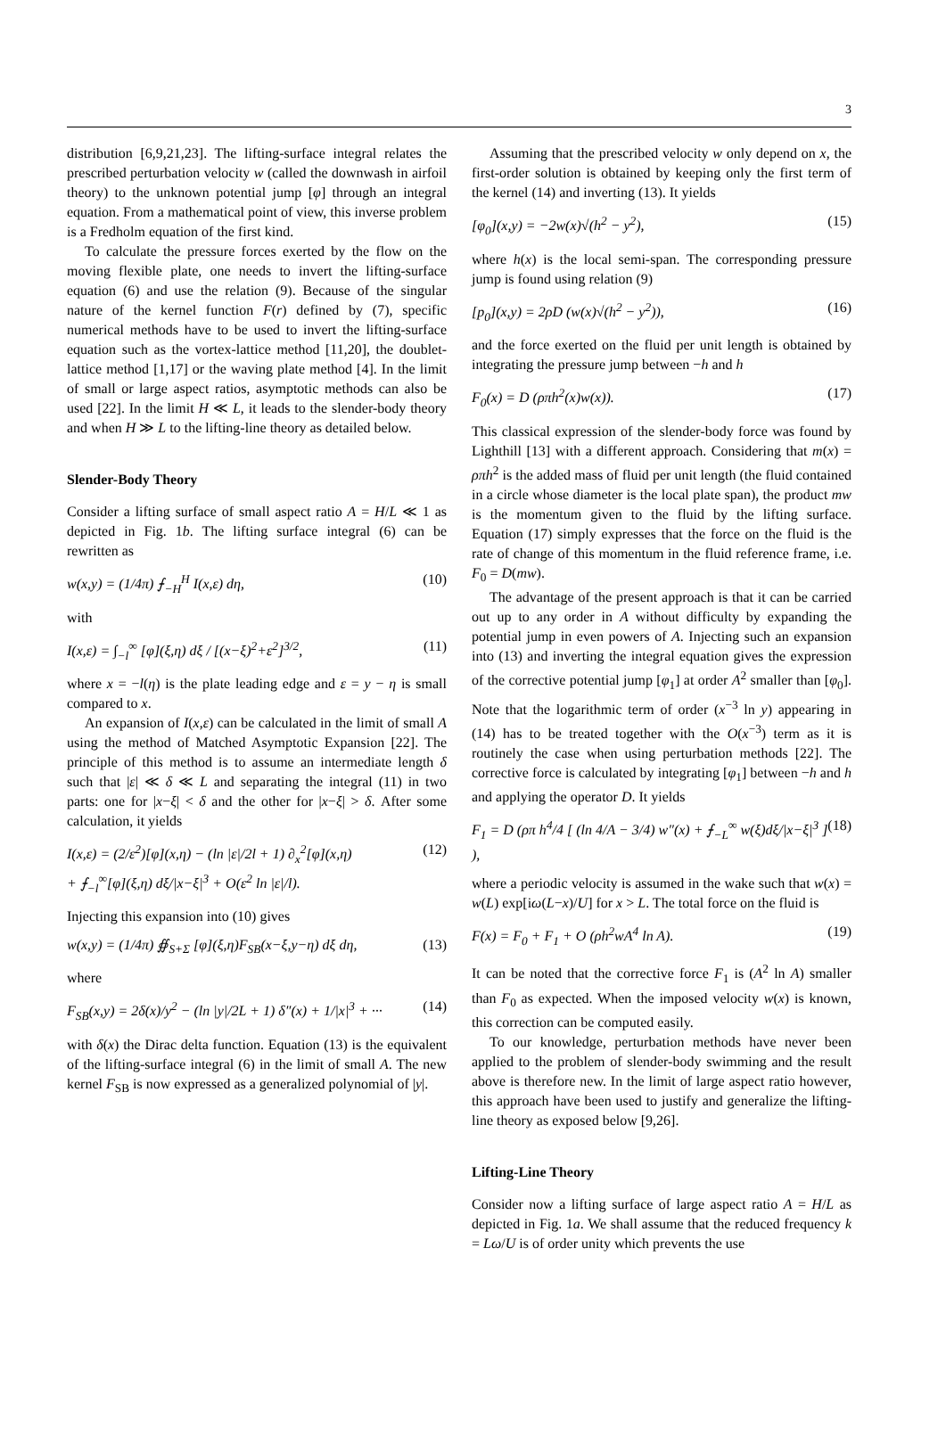3
distribution [6,9,21,23]. The lifting-surface integral relates the prescribed perturbation velocity w (called the downwash in airfoil theory) to the unknown potential jump [φ] through an integral equation. From a mathematical point of view, this inverse problem is a Fredholm equation of the first kind.
To calculate the pressure forces exerted by the flow on the moving flexible plate, one needs to invert the lifting-surface equation (6) and use the relation (9). Because of the singular nature of the kernel function F(r) defined by (7), specific numerical methods have to be used to invert the lifting-surface equation such as the vortex-lattice method [11,20], the doublet-lattice method [1,17] or the waving plate method [4]. In the limit of small or large aspect ratios, asymptotic methods can also be used [22]. In the limit H ≪ L, it leads to the slender-body theory and when H ≫ L to the lifting-line theory as detailed below.
Slender-Body Theory
Consider a lifting surface of small aspect ratio A = H/L ≪ 1 as depicted in Fig. 1b. The lifting surface integral (6) can be rewritten as
w(x,y) = (1/4π) ⨍<sub>−H</sub><sup>H</sup> I(x,ε) dη, (10)
with
I(x,ε) = ∫<sub>−l</sub><sup>∞</sup> [φ](ξ,η) dξ / [(x−ξ)<sup>2</sup>+ε<sup>2</sup>]<sup>3/2</sup>, (11)
where x = −l(η) is the plate leading edge and ε = y − η is small compared to x.
An expansion of I(x,ε) can be calculated in the limit of small A using the method of Matched Asymptotic Expansion [22]. The principle of this method is to assume an intermediate length δ such that |ε| ≪ δ ≪ L and separating the integral (11) in two parts: one for |x−ξ| < δ and the other for |x−ξ| > δ. After some calculation, it yields
I(x,ε) = (2/ε<sup>2</sup>)[φ](x,η) − (ln |ε|/2l + 1) ∂<sub>x</sub><sup>2</sup>[φ](x,η)
+ ⨍<sub>−l</sub><sup>∞</sup>[φ](ξ,η) dξ/|x−ξ|<sup>3</sup> + O(ε<sup>2</sup> ln |ε|/l). (12)
Injecting this expansion into (10) gives
w(x,y) = (1/4π) ∯<sub>S+Σ</sub> [φ](ξ,η)F<sub>SB</sub>(x−ξ,y−η) dξ dη, (13)
where
F<sub>SB</sub>(x,y) = 2δ(x)/y<sup>2</sup> − (ln |y|/2L + 1) δ″(x) + 1/|x|<sup>3</sup> + ··· (14)
with δ(x) the Dirac delta function. Equation (13) is the equivalent of the lifting-surface integral (6) in the limit of small A. The new kernel F<sub>SB</sub> is now expressed as a generalized polynomial of |y|.
Assuming that the prescribed velocity w only depend on x, the first-order solution is obtained by keeping only the first term of the kernel (14) and inverting (13). It yields
[φ<sub>0</sub>](x,y) = −2w(x)√(h<sup>2</sup> − y<sup>2</sup>), (15)
where h(x) is the local semi-span. The corresponding pressure jump is found using relation (9)
[p<sub>0</sub>](x,y) = 2ρD (w(x)√(h<sup>2</sup> − y<sup>2</sup>)), (16)
and the force exerted on the fluid per unit length is obtained by integrating the pressure jump between −h and h
F<sub>0</sub>(x) = D (ρπh<sup>2</sup>(x)w(x)). (17)
This classical expression of the slender-body force was found by Lighthill [13] with a different approach. Considering that m(x) = ρπh<sup>2</sup> is the added mass of fluid per unit length (the fluid contained in a circle whose diameter is the local plate span), the product mw is the momentum given to the fluid by the lifting surface. Equation (17) simply expresses that the force on the fluid is the rate of change of this momentum in the fluid reference frame, i.e. F<sub>0</sub> = D(mw).
The advantage of the present approach is that it can be carried out up to any order in A without difficulty by expanding the potential jump in even powers of A. Injecting such an expansion into (13) and inverting the integral equation gives the expression of the corrective potential jump [φ<sub>1</sub>] at order A<sup>2</sup> smaller than [φ<sub>0</sub>]. Note that the logarithmic term of order (x<sup>−3</sup> ln y) appearing in (14) has to be treated together with the O(x<sup>−3</sup>) term as it is routinely the case when using perturbation methods [22]. The corrective force is calculated by integrating [φ<sub>1</sub>] between −h and h and applying the operator D. It yields
F<sub>1</sub> = D (ρπ h<sup>4</sup>/4 [ (ln 4/A − 3/4) w″(x) + ⨍<sub>−L</sub><sup>∞</sup> w(ξ)dξ/|x−ξ|<sup>3</sup> ] ), (18)
where a periodic velocity is assumed in the wake such that w(x) = w(L) exp[iω(L−x)/U] for x > L. The total force on the fluid is
F(x) = F<sub>0</sub> + F<sub>1</sub> + O (ρh<sup>2</sup>wA<sup>4</sup> ln A). (19)
It can be noted that the corrective force F<sub>1</sub> is (A<sup>2</sup> ln A) smaller than F<sub>0</sub> as expected. When the imposed velocity w(x) is known, this correction can be computed easily.
To our knowledge, perturbation methods have never been applied to the problem of slender-body swimming and the result above is therefore new. In the limit of large aspect ratio however, this approach have been used to justify and generalize the lifting-line theory as exposed below [9,26].
Lifting-Line Theory
Consider now a lifting surface of large aspect ratio A = H/L as depicted in Fig. 1a. We shall assume that the reduced frequency k = Lω/U is of order unity which prevents the use